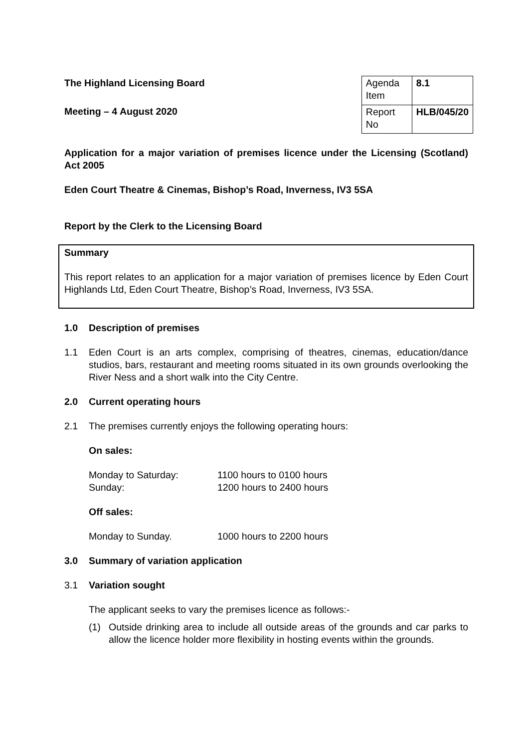The Highland Licensing Board
Meeting – 4 August 2020
| Agenda Item | 8.1 |
| Report No | HLB/045/20 |
Application for a major variation of premises licence under the Licensing (Scotland) Act 2005
Eden Court Theatre & Cinemas, Bishop’s Road, Inverness, IV3 5SA
Report by the Clerk to the Licensing Board
Summary
This report relates to an application for a major variation of premises licence by Eden Court Highlands Ltd, Eden Court Theatre, Bishop’s Road, Inverness, IV3 5SA.
1.0 Description of premises
1.1 Eden Court is an arts complex, comprising of theatres, cinemas, education/dance studios, bars, restaurant and meeting rooms situated in its own grounds overlooking the River Ness and a short walk into the City Centre.
2.0 Current operating hours
2.1 The premises currently enjoys the following operating hours:
On sales:
Monday to Saturday: 1100 hours to 0100 hours
Sunday: 1200 hours to 2400 hours
Off sales:
Monday to Sunday. 1000 hours to 2200 hours
3.0 Summary of variation application
3.1 Variation sought
The applicant seeks to vary the premises licence as follows:-
(1) Outside drinking area to include all outside areas of the grounds and car parks to allow the licence holder more flexibility in hosting events within the grounds.